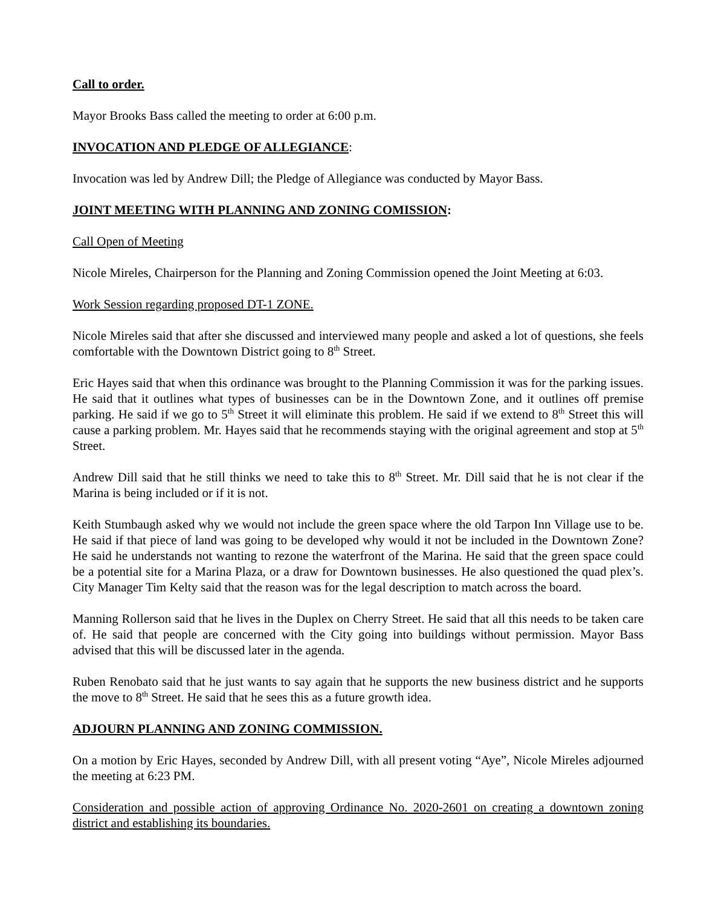Call to order.
Mayor Brooks Bass called the meeting to order at 6:00 p.m.
INVOCATION AND PLEDGE OF ALLEGIANCE:
Invocation was led by Andrew Dill; the Pledge of Allegiance was conducted by Mayor Bass.
JOINT MEETING WITH PLANNING AND ZONING COMISSION:
Call Open of Meeting
Nicole Mireles, Chairperson for the Planning and Zoning Commission opened the Joint Meeting at 6:03.
Work Session regarding proposed DT-1 ZONE.
Nicole Mireles said that after she discussed and interviewed many people and asked a lot of questions, she feels comfortable with the Downtown District going to 8<sup>th</sup> Street.
Eric Hayes said that when this ordinance was brought to the Planning Commission it was for the parking issues. He said that it outlines what types of businesses can be in the Downtown Zone, and it outlines off premise parking. He said if we go to 5<sup>th</sup> Street it will eliminate this problem. He said if we extend to 8<sup>th</sup> Street this will cause a parking problem. Mr. Hayes said that he recommends staying with the original agreement and stop at 5<sup>th</sup> Street.
Andrew Dill said that he still thinks we need to take this to 8<sup>th</sup> Street. Mr. Dill said that he is not clear if the Marina is being included or if it is not.
Keith Stumbaugh asked why we would not include the green space where the old Tarpon Inn Village use to be. He said if that piece of land was going to be developed why would it not be included in the Downtown Zone? He said he understands not wanting to rezone the waterfront of the Marina. He said that the green space could be a potential site for a Marina Plaza, or a draw for Downtown businesses. He also questioned the quad plex’s. City Manager Tim Kelty said that the reason was for the legal description to match across the board.
Manning Rollerson said that he lives in the Duplex on Cherry Street. He said that all this needs to be taken care of. He said that people are concerned with the City going into buildings without permission. Mayor Bass advised that this will be discussed later in the agenda.
Ruben Renobato said that he just wants to say again that he supports the new business district and he supports the move to 8<sup>th</sup> Street. He said that he sees this as a future growth idea.
ADJOURN PLANNING AND ZONING COMMISSION.
On a motion by Eric Hayes, seconded by Andrew Dill, with all present voting “Aye”, Nicole Mireles adjourned the meeting at 6:23 PM.
Consideration and possible action of approving Ordinance No. 2020-2601 on creating a downtown zoning district and establishing its boundaries.